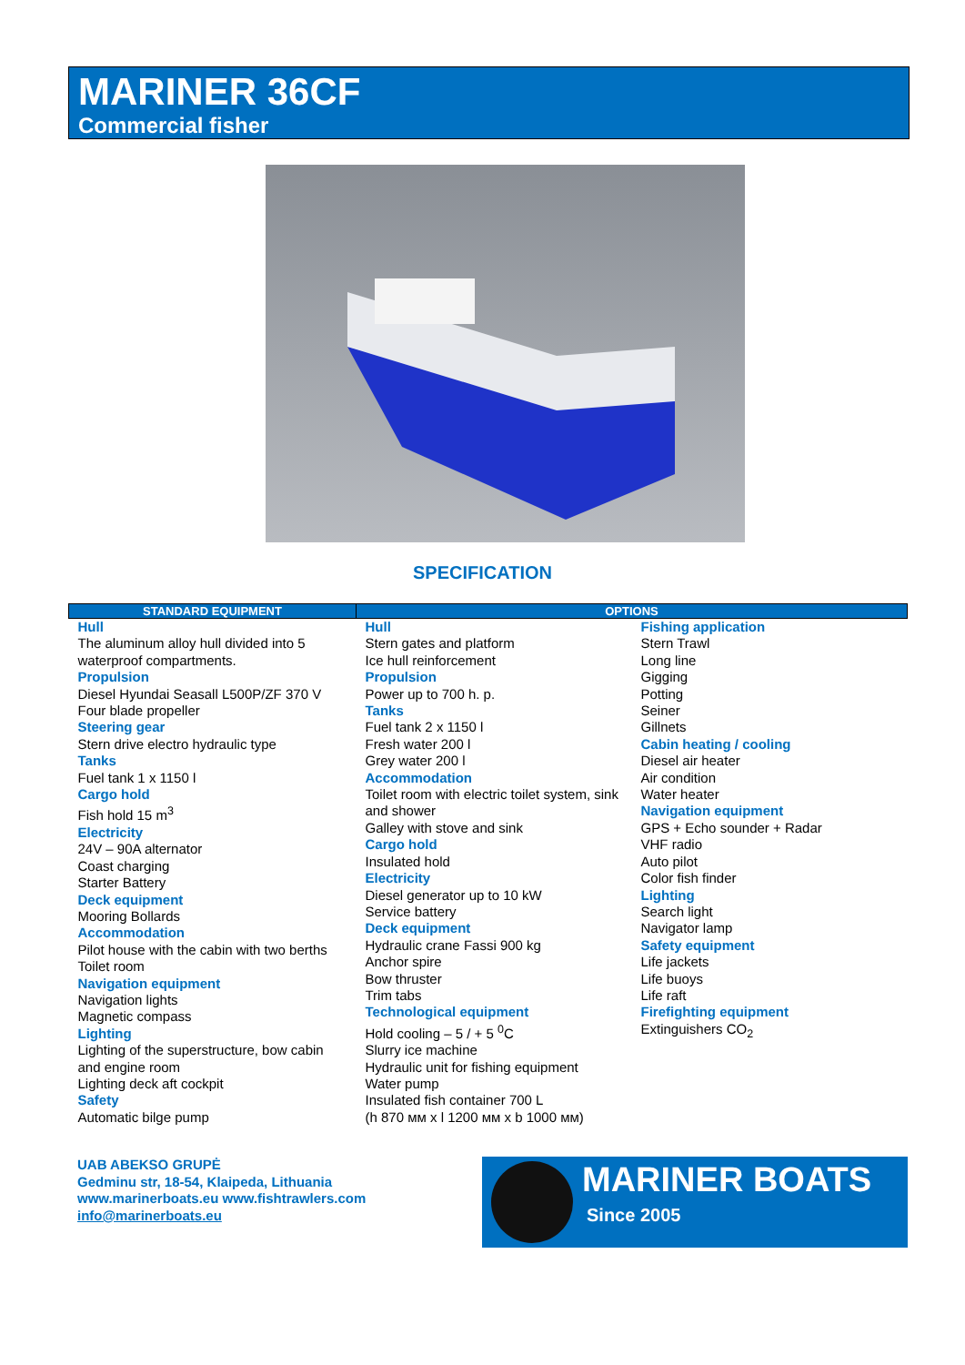MARINER 36CF
Commercial fisher
SPECIFICATION
| STANDARD EQUIPMENT | OPTIONS | |
| --- | --- | --- |
| Hull The aluminum alloy hull divided into 5 waterproof compartments. Propulsion Diesel Hyundai Seasall L500P/ZF 370 V Four blade propeller Steering gear Stern drive electro hydraulic type Tanks Fuel tank 1 x 1150 l Cargo hold Fish hold 15 m<sup>3</sup> Electricity 24V – 90A alternator Coast charging Starter Battery Deck equipment Mooring Bollards Accommodation Pilot house with the cabin with two berths Toilet room Navigation equipment Navigation lights Magnetic compass Lighting Lighting of the superstructure, bow cabin and engine room Lighting deck aft cockpit Safety Automatic bilge pump | Hull Stern gates and platform Ice hull reinforcement Propulsion Power up to 700 h. p. Tanks Fuel tank 2 x 1150 l Fresh water 200 l Grey water 200 l Accommodation Toilet room with electric toilet system, sink and shower Galley with stove and sink Cargo hold Insulated hold Electricity Diesel generator up to 10 kW Service battery Deck equipment Hydraulic crane Fassi 900 kg Anchor spire Bow thruster Trim tabs Technological equipment Hold cooling – 5 / + 5 <sup>0</sup>C Slurry ice machine Hydraulic unit for fishing equipment Water pump Insulated fish container 700 L (h 870 мм x l 1200 мм x b 1000 мм) | Fishing application Stern Trawl Long line Gigging Potting Seiner Gillnets Cabin heating / cooling Diesel air heater Air condition Water heater Navigation equipment GPS + Echo sounder + Radar VHF radio Auto pilot Color fish finder Lighting Search light Navigator lamp Safety equipment Life jackets Life buoys Life raft Firefighting equipment Extinguishers CO<sub>2</sub> |
UAB ABEKSO GRUPĖ
Gedminu str, 18-54, Klaipeda, Lithuania
www.marinerboats.eu www.fishtrawlers.com
info@marinerboats.eu
MARINER BOATS
Since 2005